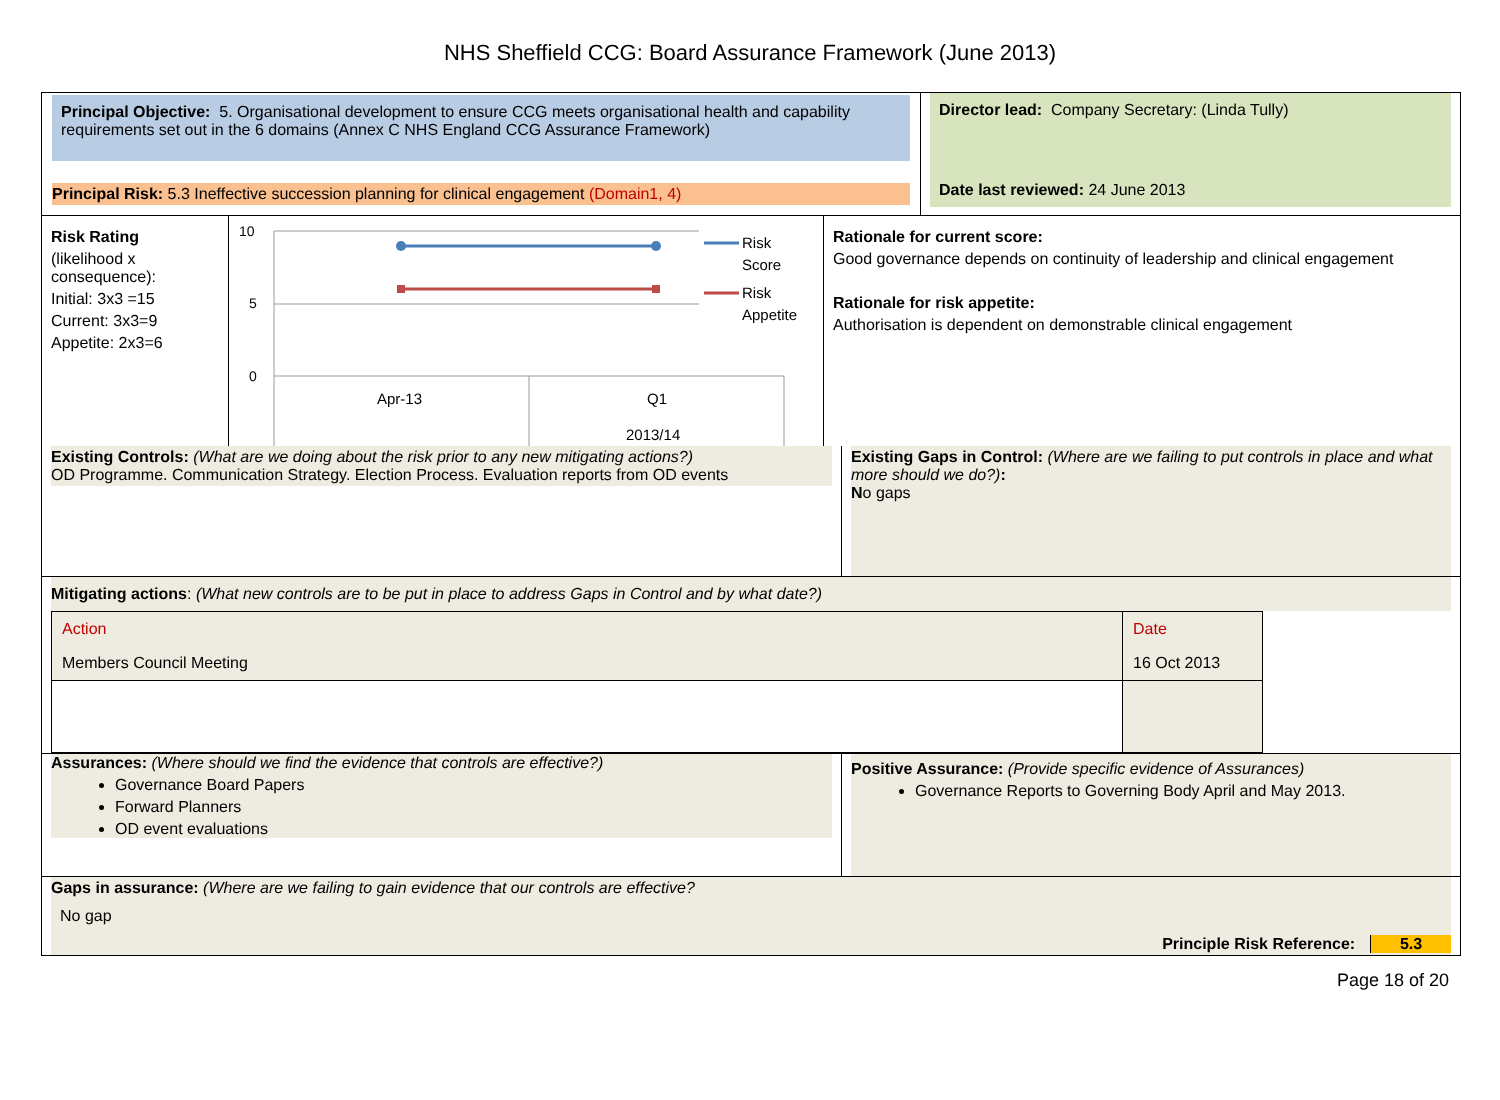NHS Sheffield CCG: Board Assurance Framework (June 2013)
Principal Objective: 5. Organisational development to ensure CCG meets organisational health and capability requirements set out in the 6 domains (Annex C NHS England CCG Assurance Framework)
Principal Risk: 5.3 Ineffective succession planning for clinical engagement (Domain1, 4)
Director lead: Company Secretary: (Linda Tully)
Date last reviewed: 24 June 2013
Risk Rating
(likelihood x consequence):
Initial: 3x3 =15
Current: 3x3=9
Appetite: 2x3=6
10
5
0
Risk
Score
Risk
Appetite
Apr-13
Q1
2013/14
Rationale for current score:
Good governance depends on continuity of leadership and clinical engagement
Rationale for risk appetite:
Authorisation is dependent on demonstrable clinical engagement
Existing Controls: (What are we doing about the risk prior to any new mitigating actions?)
OD Programme. Communication Strategy. Election Process. Evaluation reports from OD events
Existing Gaps in Control: (Where are we failing to put controls in place and what more should we do?):
No gaps
Mitigating actions: (What new controls are to be put in place to address Gaps in Control and by what date?)
| Action | Date |
| Members Council Meeting | 16 Oct 2013 |
Assurances: (Where should we find the evidence that controls are effective?)
Governance Board Papers
Forward Planners
OD event evaluations
Positive Assurance: (Provide specific evidence of Assurances)
Governance Reports to Governing Body April and May 2013.
Gaps in assurance: (Where are we failing to gain evidence that our controls are effective?
No gap
Principle Risk Reference: 5.3
Page 18 of 20